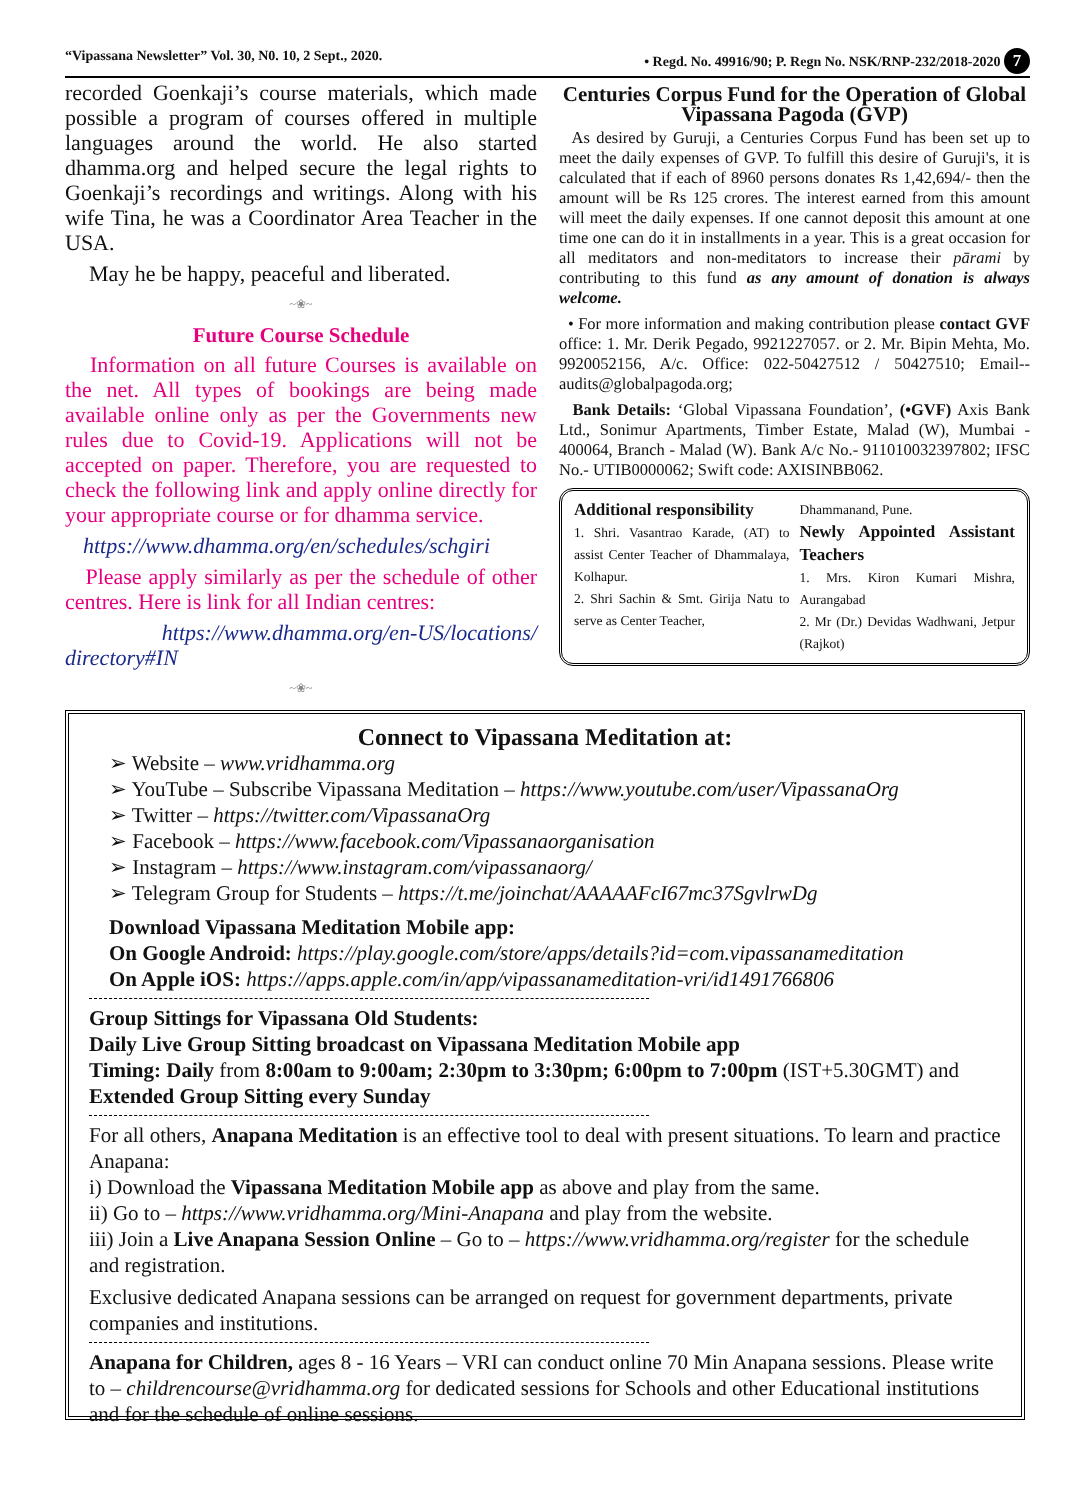“Vipassana Newsletter” Vol. 30, N0. 10, 2 Sept., 2020. • Regd. No. 49916/90; P. Regn No. NSK/RNP-232/2018-2020 7
recorded Goenkaji’s course materials, which made possible a program of courses offered in multiple languages around the world. He also started dhamma.org and helped secure the legal rights to Goenkaji’s recordings and writings. Along with his wife Tina, he was a Coordinator Area Teacher in the USA.
May he be happy, peaceful and liberated.
~❀~
Future Course Schedule
Information on all future Courses is available on the net. All types of bookings are being made available online only as per the Governments new rules due to Covid-19. Applications will not be accepted on paper. Therefore, you are requested to check the following link and apply online directly for your appropriate course or for dhamma service.
https://www.dhamma.org/en/schedules/schgiri
Please apply similarly as per the schedule of other centres. Here is link for all Indian centres:
https://www.dhamma.org/en-US/locations/ directory#IN
~❀~
Centuries Corpus Fund for the Operation of Global Vipassana Pagoda (GVP)
As desired by Guruji, a Centuries Corpus Fund has been set up to meet the daily expenses of GVP. To fulfill this desire of Guruji's, it is calculated that if each of 8960 persons donates Rs 1,42,694/- then the amount will be Rs 125 crores. The interest earned from this amount will meet the daily expenses. If one cannot deposit this amount at one time one can do it in installments in a year. This is a great occasion for all meditators and non-meditators to increase their pārami by contributing to this fund as any amount of donation is always welcome.
• For more information and making contribution please contact GVF office: 1. Mr. Derik Pegado, 9921227057. or 2. Mr. Bipin Mehta, Mo. 9920052156, A/c. Office: 022-50427512 / 50427510; Email-- audits@globalpagoda.org;
Bank Details: ‘Global Vipassana Foundation’, (•GVF) Axis Bank Ltd., Sonimur Apartments, Timber Estate, Malad (W), Mumbai - 400064, Branch - Malad (W). Bank A/c No.- 911010032397802; IFSC No.- UTIB0000062; Swift code: AXISINBB062.
Additional responsibility
1. Shri. Vasantrao Karade, (AT) to assist Center Teacher of Dhammalaya, Kolhapur.
2. Shri Sachin & Smt. Girija Natu to serve as Center Teacher,
Dhammanand, Pune.
Newly Appointed Assistant Teachers
1. Mrs. Kiron Kumari Mishra, Aurangabad
2. Mr (Dr.) Devidas Wadhwani, Jetpur (Rajkot)
Connect to Vipassana Meditation at:
➢ Website – www.vridhamma.org
➢ YouTube – Subscribe Vipassana Meditation – https://www.youtube.com/user/VipassanaOrg
➢ Twitter – https://twitter.com/VipassanaOrg
➢ Facebook – https://www.facebook.com/Vipassanaorganisation
➢ Instagram – https://www.instagram.com/vipassanaorg/
➢ Telegram Group for Students – https://t.me/joinchat/AAAAAFcI67mc37SgvlrwDg
Download Vipassana Meditation Mobile app:
On Google Android: https://play.google.com/store/apps/details?id=com.vipassanameditation
On Apple iOS: https://apps.apple.com/in/app/vipassanameditation-vri/id1491766806
Group Sittings for Vipassana Old Students:
Daily Live Group Sitting broadcast on Vipassana Meditation Mobile app
Timing: Daily from 8:00am to 9:00am; 2:30pm to 3:30pm; 6:00pm to 7:00pm (IST+5.30GMT) and Extended Group Sitting every Sunday
For all others, Anapana Meditation is an effective tool to deal with present situations. To learn and practice Anapana:
i) Download the Vipassana Meditation Mobile app as above and play from the same.
ii) Go to – https://www.vridhamma.org/Mini-Anapana and play from the website.
iii) Join a Live Anapana Session Online – Go to – https://www.vridhamma.org/register for the schedule and registration.
Exclusive dedicated Anapana sessions can be arranged on request for government departments, private companies and institutions.
Anapana for Children, ages 8 - 16 Years – VRI can conduct online 70 Min Anapana sessions. Please write to – childrencourse@vridhamma.org for dedicated sessions for Schools and other Educational institutions and for the schedule of online sessions.